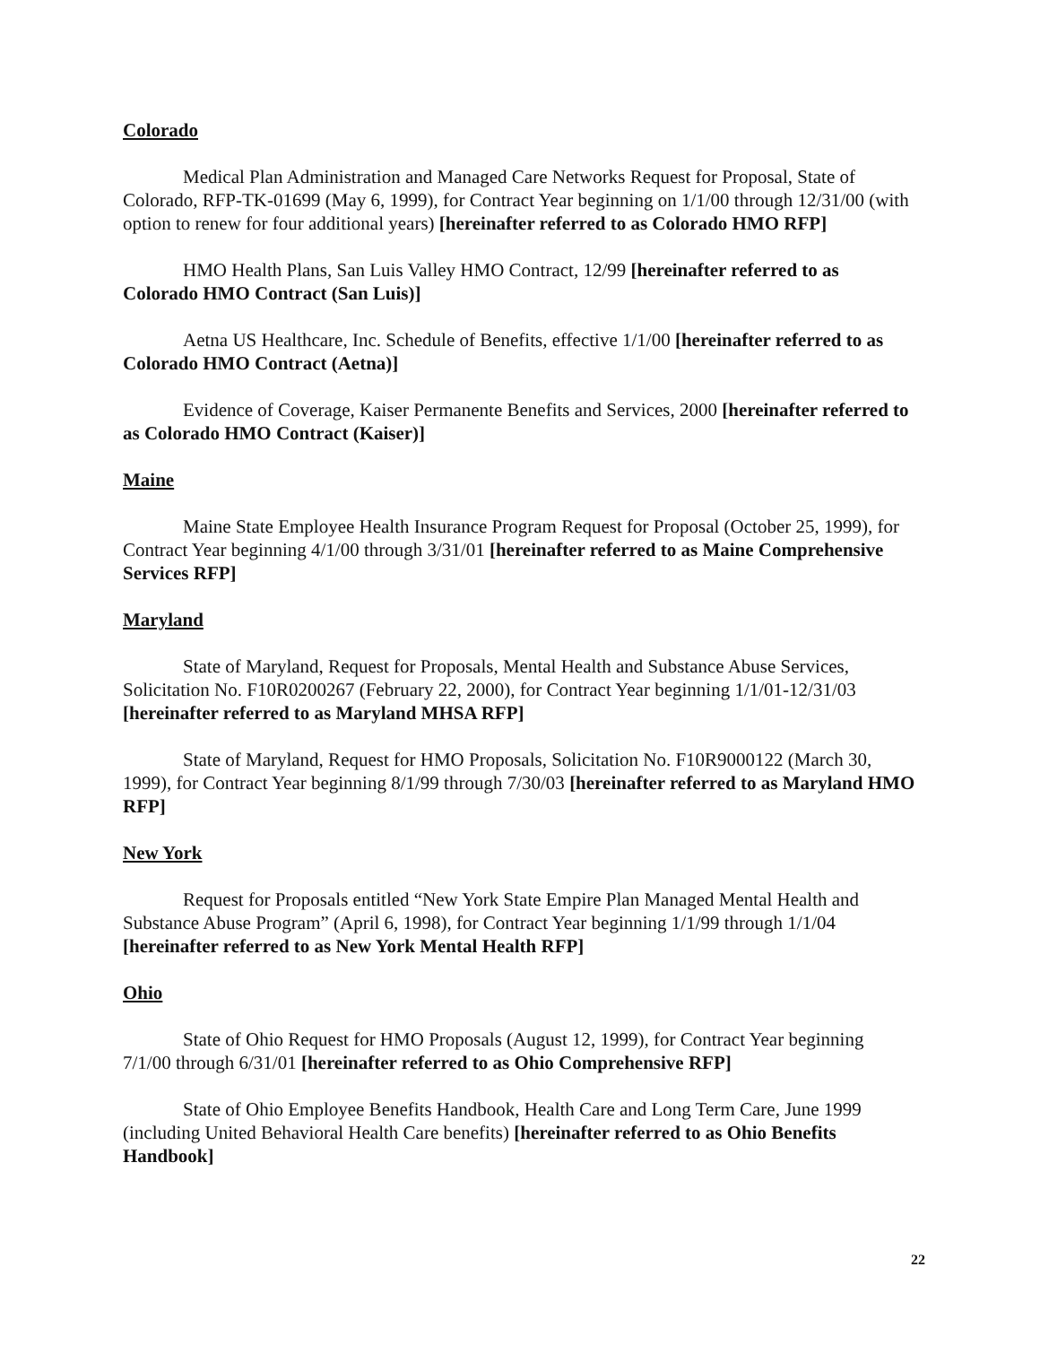Colorado
Medical Plan Administration and Managed Care Networks Request for Proposal, State of Colorado, RFP-TK-01699 (May 6, 1999), for Contract Year beginning on 1/1/00 through 12/31/00 (with option to renew for four additional years) [hereinafter referred to as Colorado HMO RFP]
HMO Health Plans, San Luis Valley HMO Contract, 12/99 [hereinafter referred to as Colorado HMO Contract (San Luis)]
Aetna US Healthcare, Inc. Schedule of Benefits, effective 1/1/00 [hereinafter referred to as Colorado HMO Contract (Aetna)]
Evidence of Coverage, Kaiser Permanente Benefits and Services, 2000 [hereinafter referred to as Colorado HMO Contract (Kaiser)]
Maine
Maine State Employee Health Insurance Program Request for Proposal (October 25, 1999), for Contract Year beginning 4/1/00 through 3/31/01 [hereinafter referred to as Maine Comprehensive Services RFP]
Maryland
State of Maryland, Request for Proposals, Mental Health and Substance Abuse Services, Solicitation No. F10R0200267 (February 22, 2000), for Contract Year beginning 1/1/01-12/31/03 [hereinafter referred to as Maryland MHSA RFP]
State of Maryland, Request for HMO Proposals, Solicitation No. F10R9000122 (March 30, 1999), for Contract Year beginning 8/1/99 through 7/30/03 [hereinafter referred to as Maryland HMO RFP]
New York
Request for Proposals entitled “New York State Empire Plan Managed Mental Health and Substance Abuse Program” (April 6, 1998), for Contract Year beginning 1/1/99 through 1/1/04 [hereinafter referred to as New York Mental Health RFP]
Ohio
State of Ohio Request for HMO Proposals (August 12, 1999), for Contract Year beginning 7/1/00 through 6/31/01 [hereinafter referred to as Ohio Comprehensive RFP]
State of Ohio Employee Benefits Handbook, Health Care and Long Term Care, June 1999 (including United Behavioral Health Care benefits) [hereinafter referred to as Ohio Benefits Handbook]
22